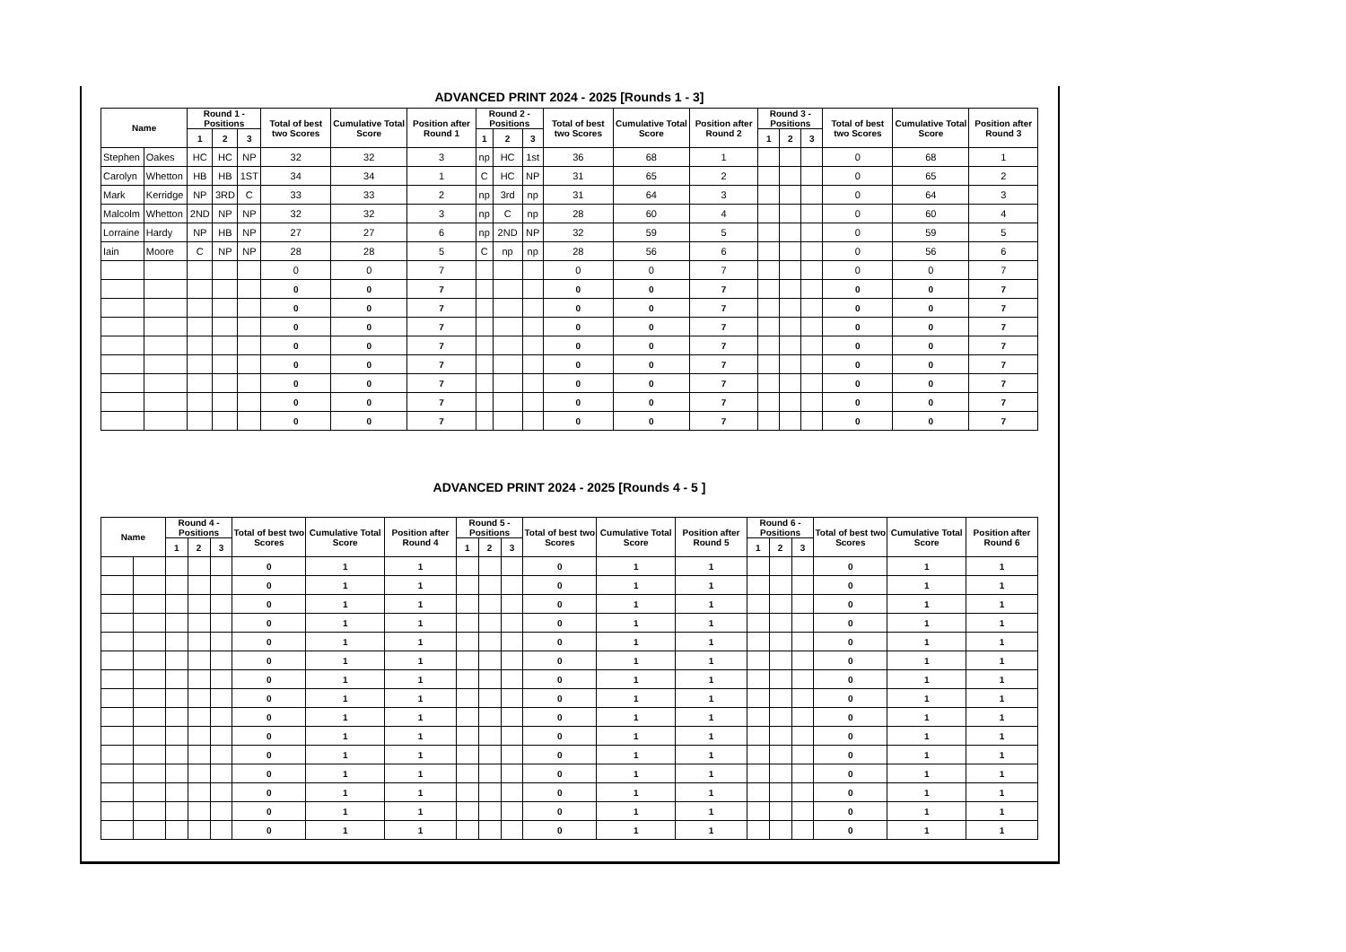ADVANCED PRINT 2024 - 2025 [Rounds 1 - 3]
| Name | | Round 1 - Positions | | | Total of best two Scores | Cumulative Total Score | Position after Round 1 | Round 2 - Positions | | | Total of best two Scores | Cumulative Total Score | Position after Round 2 | Round 3 - Positions | | | Total of best two Scores | Cumulative Total Score | Position after Round 3 |
| --- | --- | --- | --- | --- | --- | --- | --- | --- | --- | --- | --- | --- | --- | --- | --- | --- | --- | --- | --- |
| | | 1 | 2 | 3 | | | | 1 | 2 | 3 | | | | 1 | 2 | 3 | | | |
| Stephen | Oakes | HC | HC | NP | 32 | 32 | 3 | np | HC | 1st | 36 | 68 | 1 | | | | 0 | 68 | 1 |
| Carolyn | Whetton | HB | HB | 1ST | 34 | 34 | 1 | C | HC | NP | 31 | 65 | 2 | | | | 0 | 65 | 2 |
| Mark | Kerridge | NP | 3RD | C | 33 | 33 | 2 | np | 3rd | np | 31 | 64 | 3 | | | | 0 | 64 | 3 |
| Malcolm | Whetton | 2ND | NP | NP | 32 | 32 | 3 | np | C | np | 28 | 60 | 4 | | | | 0 | 60 | 4 |
| Lorraine | Hardy | NP | HB | NP | 27 | 27 | 6 | np | 2ND | NP | 32 | 59 | 5 | | | | 0 | 59 | 5 |
| Iain | Moore | C | NP | NP | 28 | 28 | 5 | C | np | np | 28 | 56 | 6 | | | | 0 | 56 | 6 |
| | | | | | 0 | 0 | 7 | | | | 0 | 0 | 7 | | | | 0 | 0 | 7 |
| | | | | | 0 | 0 | 7 | | | | 0 | 0 | 7 | | | | 0 | 0 | 7 |
| | | | | | 0 | 0 | 7 | | | | 0 | 0 | 7 | | | | 0 | 0 | 7 |
| | | | | | 0 | 0 | 7 | | | | 0 | 0 | 7 | | | | 0 | 0 | 7 |
| | | | | | 0 | 0 | 7 | | | | 0 | 0 | 7 | | | | 0 | 0 | 7 |
| | | | | | 0 | 0 | 7 | | | | 0 | 0 | 7 | | | | 0 | 0 | 7 |
| | | | | | 0 | 0 | 7 | | | | 0 | 0 | 7 | | | | 0 | 0 | 7 |
| | | | | | 0 | 0 | 7 | | | | 0 | 0 | 7 | | | | 0 | 0 | 7 |
| | | | | | 0 | 0 | 7 | | | | 0 | 0 | 7 | | | | 0 | 0 | 7 |
ADVANCED PRINT 2024 - 2025 [Rounds 4 - 5 ]
| Name | | Round 4 - Positions | | | Total of best two Scores | Cumulative Total Score | Position after Round 4 | Round 5 - Positions | | | Total of best two Scores | Cumulative Total Score | Position after Round 5 | Round 6 - Positions | | | Total of best two Scores | Cumulative Total Score | Position after Round 6 |
| --- | --- | --- | --- | --- | --- | --- | --- | --- | --- | --- | --- | --- | --- | --- | --- | --- | --- | --- | --- |
| | | 1 | 2 | 3 | | | | 1 | 2 | 3 | | | | 1 | 2 | 3 | | | |
| | | | | | 0 | 1 | 1 | | | | 0 | 1 | 1 | | | | 0 | 1 | 1 |
| | | | | | 0 | 1 | 1 | | | | 0 | 1 | 1 | | | | 0 | 1 | 1 |
| | | | | | 0 | 1 | 1 | | | | 0 | 1 | 1 | | | | 0 | 1 | 1 |
| | | | | | 0 | 1 | 1 | | | | 0 | 1 | 1 | | | | 0 | 1 | 1 |
| | | | | | 0 | 1 | 1 | | | | 0 | 1 | 1 | | | | 0 | 1 | 1 |
| | | | | | 0 | 1 | 1 | | | | 0 | 1 | 1 | | | | 0 | 1 | 1 |
| | | | | | 0 | 1 | 1 | | | | 0 | 1 | 1 | | | | 0 | 1 | 1 |
| | | | | | 0 | 1 | 1 | | | | 0 | 1 | 1 | | | | 0 | 1 | 1 |
| | | | | | 0 | 1 | 1 | | | | 0 | 1 | 1 | | | | 0 | 1 | 1 |
| | | | | | 0 | 1 | 1 | | | | 0 | 1 | 1 | | | | 0 | 1 | 1 |
| | | | | | 0 | 1 | 1 | | | | 0 | 1 | 1 | | | | 0 | 1 | 1 |
| | | | | | 0 | 1 | 1 | | | | 0 | 1 | 1 | | | | 0 | 1 | 1 |
| | | | | | 0 | 1 | 1 | | | | 0 | 1 | 1 | | | | 0 | 1 | 1 |
| | | | | | 0 | 1 | 1 | | | | 0 | 1 | 1 | | | | 0 | 1 | 1 |
| | | | | | 0 | 1 | 1 | | | | 0 | 1 | 1 | | | | 0 | 1 | 1 |